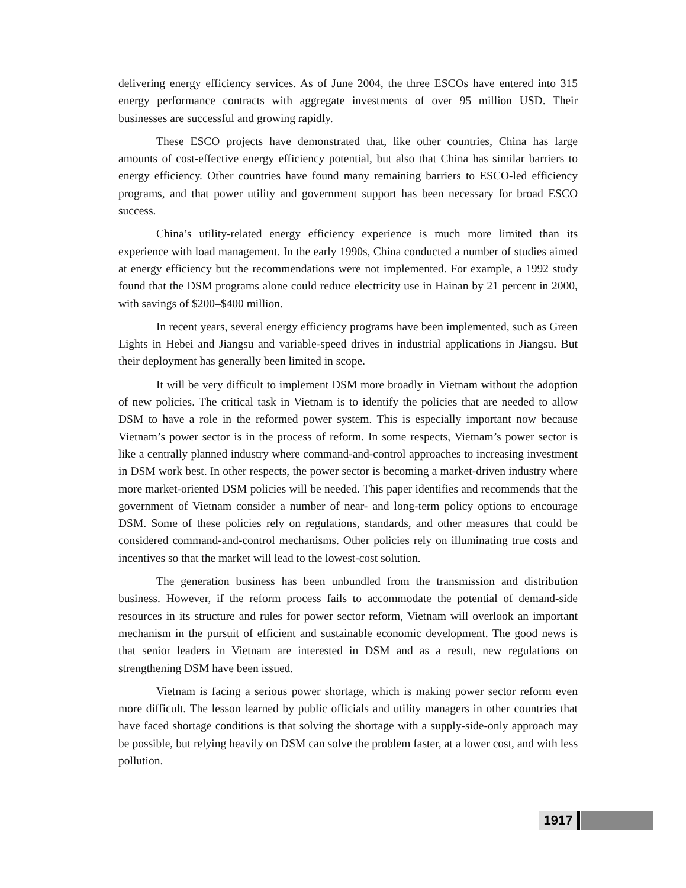delivering energy efficiency services. As of June 2004, the three ESCOs have entered into 315 energy performance contracts with aggregate investments of over 95 million USD. Their businesses are successful and growing rapidly.
These ESCO projects have demonstrated that, like other countries, China has large amounts of cost-effective energy efficiency potential, but also that China has similar barriers to energy efficiency. Other countries have found many remaining barriers to ESCO-led efficiency programs, and that power utility and government support has been necessary for broad ESCO success.
China’s utility-related energy efficiency experience is much more limited than its experience with load management. In the early 1990s, China conducted a number of studies aimed at energy efficiency but the recommendations were not implemented. For example, a 1992 study found that the DSM programs alone could reduce electricity use in Hainan by 21 percent in 2000, with savings of $200–$400 million.
In recent years, several energy efficiency programs have been implemented, such as Green Lights in Hebei and Jiangsu and variable-speed drives in industrial applications in Jiangsu. But their deployment has generally been limited in scope.
It will be very difficult to implement DSM more broadly in Vietnam without the adoption of new policies. The critical task in Vietnam is to identify the policies that are needed to allow DSM to have a role in the reformed power system. This is especially important now because Vietnam’s power sector is in the process of reform. In some respects, Vietnam’s power sector is like a centrally planned industry where command-and-control approaches to increasing investment in DSM work best. In other respects, the power sector is becoming a market-driven industry where more market-oriented DSM policies will be needed. This paper identifies and recommends that the government of Vietnam consider a number of near- and long-term policy options to encourage DSM. Some of these policies rely on regulations, standards, and other measures that could be considered command-and-control mechanisms. Other policies rely on illuminating true costs and incentives so that the market will lead to the lowest-cost solution.
The generation business has been unbundled from the transmission and distribution business. However, if the reform process fails to accommodate the potential of demand-side resources in its structure and rules for power sector reform, Vietnam will overlook an important mechanism in the pursuit of efficient and sustainable economic development. The good news is that senior leaders in Vietnam are interested in DSM and as a result, new regulations on strengthening DSM have been issued.
Vietnam is facing a serious power shortage, which is making power sector reform even more difficult. The lesson learned by public officials and utility managers in other countries that have faced shortage conditions is that solving the shortage with a supply-side-only approach may be possible, but relying heavily on DSM can solve the problem faster, at a lower cost, and with less pollution.
1917